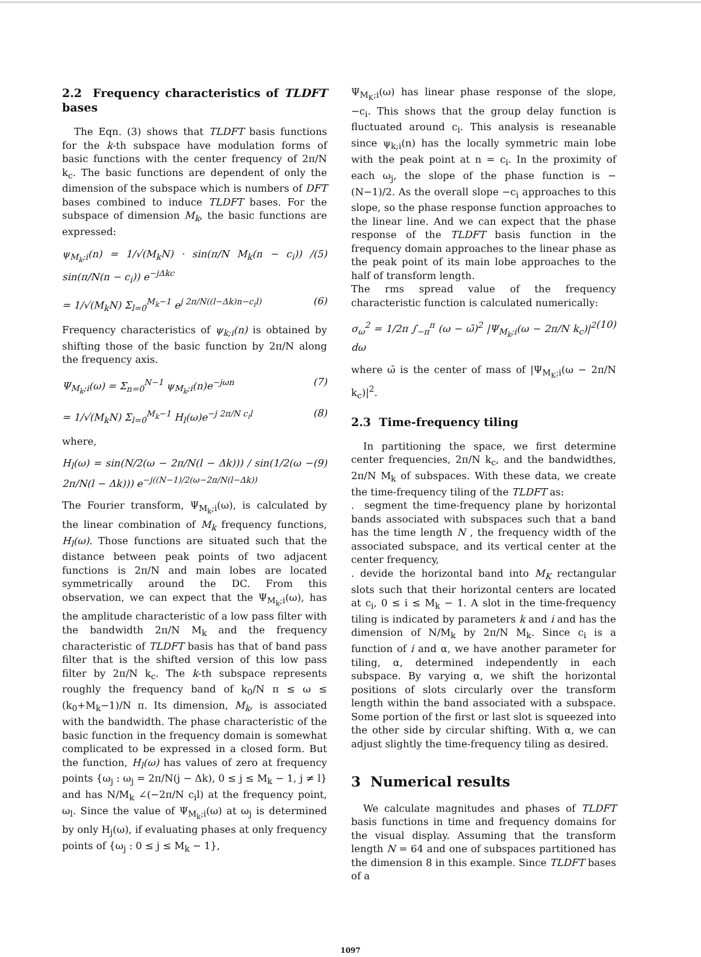2.2 Frequency characteristics of TLDFT bases
The Eqn. (3) shows that TLDFT basis functions for the k-th subspace have modulation forms of basic functions with the center frequency of 2π/N k<sub>c</sub>. The basic functions are dependent of only the dimension of the subspace which is numbers of DFT bases combined to induce TLDFT bases. For the subspace of dimension M<sub>k</sub>, the basic functions are expressed:
ψ<sub>M<sub>k</sub>;i</sub>(n) = 1/√(M<sub>k</sub>N) · sin(π/N M<sub>k</sub>(n − c<sub>i</sub>)) / sin(π/N(n − c<sub>i</sub>)) e<sup>−jΔkc</sup> (5)
= 1/√(M<sub>k</sub>N) Σ<sub>l=0</sub><sup>M<sub>k</sub>−1</sup> e<sup>j 2π/N((l−Δk)n−c<sub>i</sub>l)</sup> (6)
Frequency characteristics of ψ<sub>k;i</sub>(n) is obtained by shifting those of the basic function by 2π/N along the frequency axis.
Ψ<sub>M<sub>k</sub>;i</sub>(ω) = Σ<sub>n=0</sub><sup>N−1</sup> ψ<sub>M<sub>k</sub>;i</sub>(n)e<sup>−jωn</sup> (7)
= 1/√(M<sub>k</sub>N) Σ<sub>l=0</sub><sup>M<sub>k</sub>−1</sup> H<sub>l</sub>(ω)e<sup>−j 2π/N c<sub>i</sub>l</sup> (8)
where,
H<sub>l</sub>(ω) = sin(N/2(ω − 2π/N(l − Δk))) / sin(1/2(ω − 2π/N(l − Δk))) e<sup>−j((N−1)/2(ω−2π/N(l−Δk))</sup> (9)
The Fourier transform, Ψ<sub>M<sub>k</sub>;i</sub>(ω), is calculated by the linear combination of M<sub>k</sub> frequency functions, H<sub>l</sub>(ω). Those functions are situated such that the distance between peak points of two adjacent functions is 2π/N and main lobes are located symmetrically around the DC. From this observation, we can expect that the Ψ<sub>M<sub>k</sub>;i</sub>(ω), has the amplitude characteristic of a low pass filter with the bandwidth 2π/N M<sub>k</sub> and the frequency characteristic of TLDFT basis has that of band pass filter that is the shifted version of this low pass filter by 2π/N k<sub>c</sub>. The k-th subspace represents roughly the frequency band of k<sub>0</sub>/N π ≤ ω ≤ (k<sub>0</sub>+M<sub>k</sub>−1)/N π. Its dimension, M<sub>k</sub>, is associated with the bandwidth. The phase characteristic of the basic function in the frequency domain is somewhat complicated to be expressed in a closed form. But the function, H<sub>l</sub>(ω) has values of zero at frequency points {ω<sub>j</sub> : ω<sub>j</sub> = 2π/N(j − Δk), 0 ≤ j ≤ M<sub>k</sub> − 1, j ≠ l} and has N/M<sub>k</sub> ∠(−2π/N c<sub>i</sub>l) at the frequency point, ω<sub>l</sub>. Since the value of Ψ<sub>M<sub>k</sub>;i</sub>(ω) at ω<sub>j</sub> is determined by only H<sub>j</sub>(ω), if evaluating phases at only frequency points of {ω<sub>j</sub> : 0 ≤ j ≤ M<sub>k</sub> − 1},
Ψ<sub>M<sub>K</sub>;i</sub>(ω) has linear phase response of the slope, −c<sub>i</sub>. This shows that the group delay function is fluctuated around c<sub>i</sub>. This analysis is reseanable since ψ<sub>k;i</sub>(n) has the locally symmetric main lobe with the peak point at n = c<sub>i</sub>. In the proximity of each ω<sub>j</sub>, the slope of the phase function is −(N−1)/2. As the overall slope −c<sub>i</sub> approaches to this slope, so the phase response function approaches to the linear line. And we can expect that the phase response of the TLDFT basis function in the frequency domain approaches to the linear phase as the peak point of its main lobe approaches to the half of transform length.
The rms spread value of the frequency characteristic function is calculated numerically:
σ<sub>ω</sub><sup>2</sup> = 1/2π ∫<sub>−π</sub><sup>π</sup> (ω − ω̄)<sup>2</sup> |Ψ<sub>M<sub>k</sub>;i</sub>(ω − 2π/N k<sub>c</sub>)|<sup>2</sup> dω (10)
where ω̄ is the center of mass of |Ψ<sub>M<sub>K</sub>;i</sub>(ω − 2π/N k<sub>c</sub>)|<sup>2</sup>.
2.3 Time-frequency tiling
In partitioning the space, we first determine center frequencies, 2π/N k<sub>c</sub>, and the bandwidthes, 2π/N M<sub>k</sub> of subspaces. With these data, we create the time-frequency tiling of the TLDFT as:
. segment the time-frequency plane by horizontal bands associated with subspaces such that a band has the time length N , the frequency width of the associated subspace, and its vertical center at the center frequency,
. devide the horizontal band into M<sub>K</sub> rectangular slots such that their horizontal centers are located at c<sub>i</sub>, 0 ≤ i ≤ M<sub>k</sub> − 1. A slot in the time-frequency tiling is indicated by parameters k and i and has the dimension of N/M<sub>k</sub> by 2π/N M<sub>k</sub>. Since c<sub>i</sub> is a function of i and α, we have another parameter for tiling, α, determined independently in each subspace. By varying α, we shift the horizontal positions of slots circularly over the transform length within the band associated with a subspace. Some portion of the first or last slot is squeezed into the other side by circular shifting. With α, we can adjust slightly the time-frequency tiling as desired.
3 Numerical results
We calculate magnitudes and phases of TLDFT basis functions in time and frequency domains for the visual display. Assuming that the transform length N = 64 and one of subspaces partitioned has the dimension 8 in this example. Since TLDFT bases of a
1097